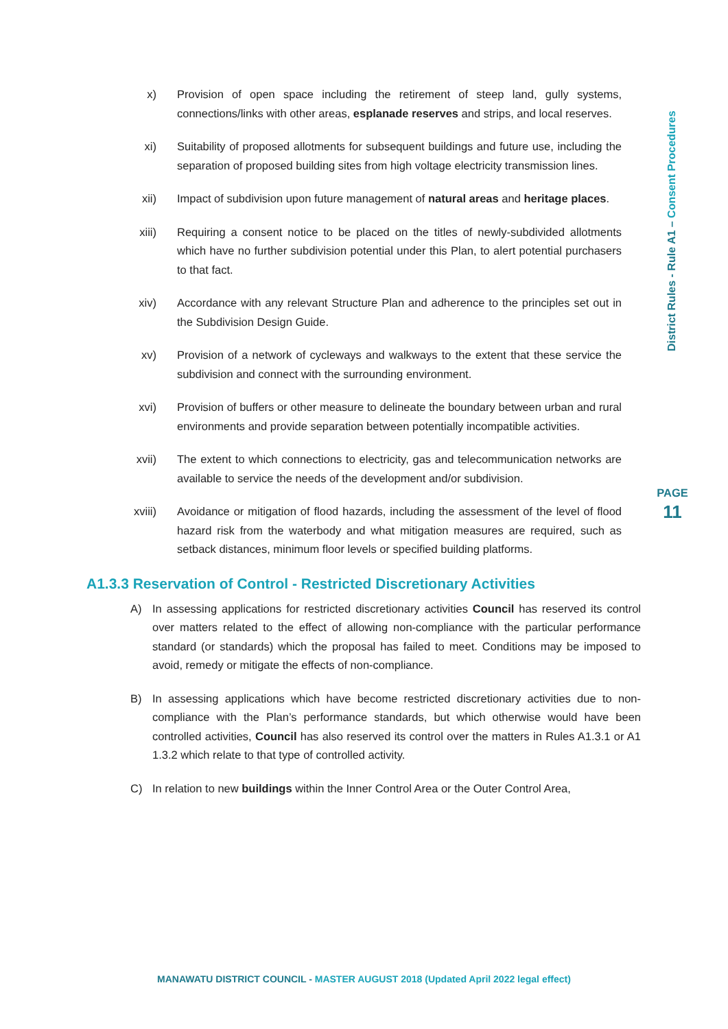District Rules - Rule A1 – Consent Procedures
PAGE
11
x) Provision of open space including the retirement of steep land, gully systems, connections/links with other areas, esplanade reserves and strips, and local reserves.
xi) Suitability of proposed allotments for subsequent buildings and future use, including the separation of proposed building sites from high voltage electricity transmission lines.
xii) Impact of subdivision upon future management of natural areas and heritage places.
xiii) Requiring a consent notice to be placed on the titles of newly-subdivided allotments which have no further subdivision potential under this Plan, to alert potential purchasers to that fact.
xiv) Accordance with any relevant Structure Plan and adherence to the principles set out in the Subdivision Design Guide.
xv) Provision of a network of cycleways and walkways to the extent that these service the subdivision and connect with the surrounding environment.
xvi) Provision of buffers or other measure to delineate the boundary between urban and rural environments and provide separation between potentially incompatible activities.
xvii) The extent to which connections to electricity, gas and telecommunication networks are available to service the needs of the development and/or subdivision.
xviii) Avoidance or mitigation of flood hazards, including the assessment of the level of flood hazard risk from the waterbody and what mitigation measures are required, such as setback distances, minimum floor levels or specified building platforms.
A1.3.3 Reservation of Control - Restricted Discretionary Activities
A) In assessing applications for restricted discretionary activities Council has reserved its control over matters related to the effect of allowing non-compliance with the particular performance standard (or standards) which the proposal has failed to meet. Conditions may be imposed to avoid, remedy or mitigate the effects of non-compliance.
B) In assessing applications which have become restricted discretionary activities due to non-compliance with the Plan’s performance standards, but which otherwise would have been controlled activities, Council has also reserved its control over the matters in Rules A1.3.1 or A1 1.3.2 which relate to that type of controlled activity.
C) In relation to new buildings within the Inner Control Area or the Outer Control Area,
MANAWATU DISTRICT COUNCIL - MASTER AUGUST 2018 (Updated April 2022 legal effect)